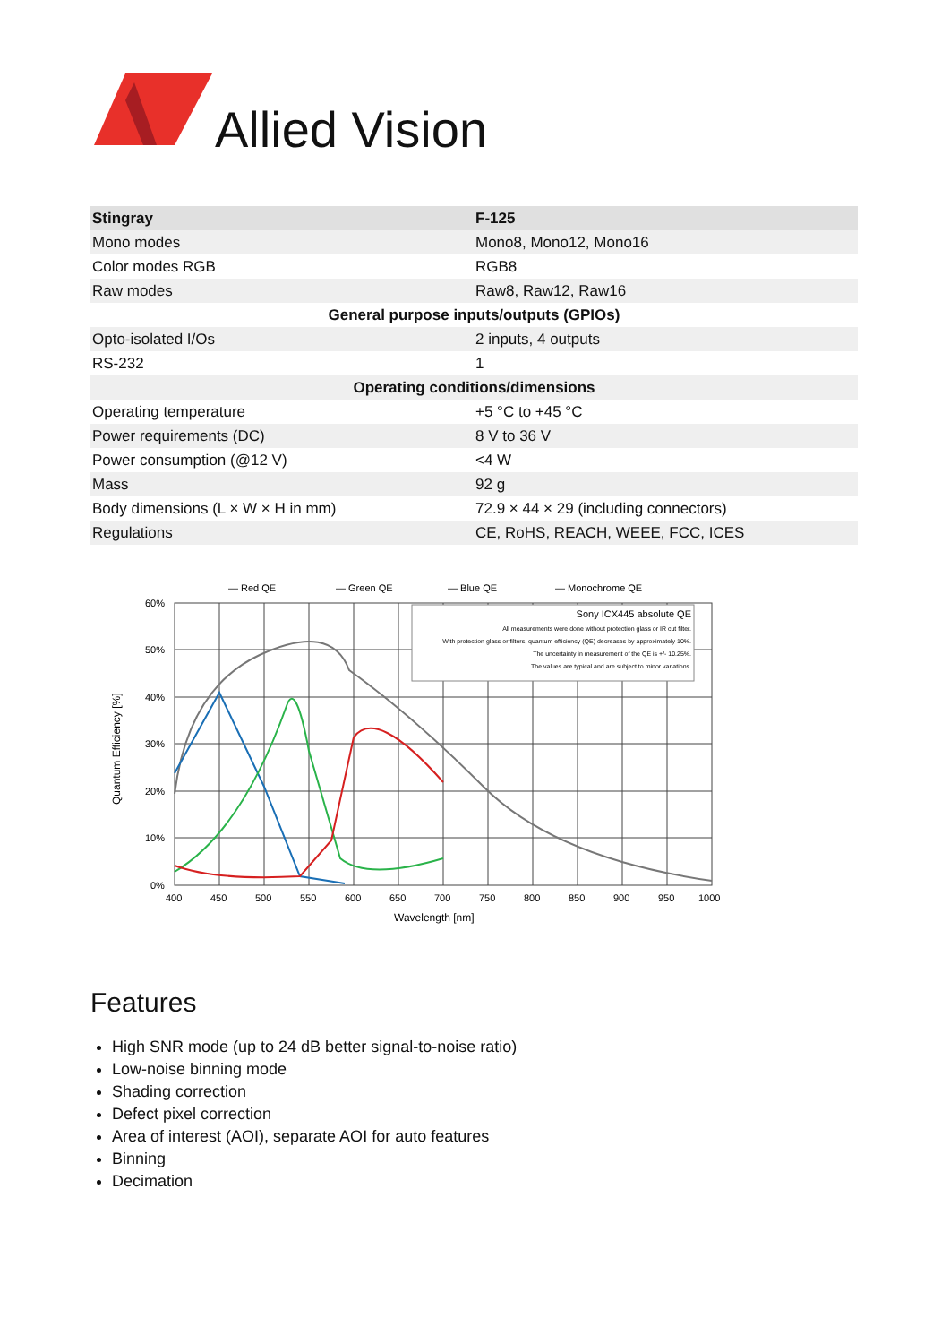Allied Vision
| Stingray | F-125 |
| Mono modes | Mono8, Mono12, Mono16 |
| Color modes RGB | RGB8 |
| Raw modes | Raw8, Raw12, Raw16 |
| General purpose inputs/outputs (GPIOs) | |
| Opto-isolated I/Os | 2 inputs, 4 outputs |
| RS-232 | 1 |
| Operating conditions/dimensions | |
| Operating temperature | +5 °C to +45 °C |
| Power requirements (DC) | 8 V to 36 V |
| Power consumption (@12 V) | <4 W |
| Mass | 92 g |
| Body dimensions (L × W × H in mm) | 72.9 × 44 × 29 (including connectors) |
| Regulations | CE, RoHS, REACH, WEEE, FCC, ICES |
— Red QE
— Green QE
— Blue QE
— Monochrome QE
60%
50%
40%
30%
20%
10%
0%
400
450
500
550
600
650
700
750
800
850
900
950
1000
Wavelength [nm]
Quantum Efficiency [%]
Sony ICX445 absolute QE
All measurements were done without protection glass or IR cut filter.
With protection glass or filters, quantum efficiency (QE) decreases by approximately 10%.
The uncertainty in measurement of the QE is +/- 10.25%.
The values are typical and are subject to minor variations.
Features
High SNR mode (up to 24 dB better signal-to-noise ratio)
Low-noise binning mode
Shading correction
Defect pixel correction
Area of interest (AOI), separate AOI for auto features
Binning
Decimation